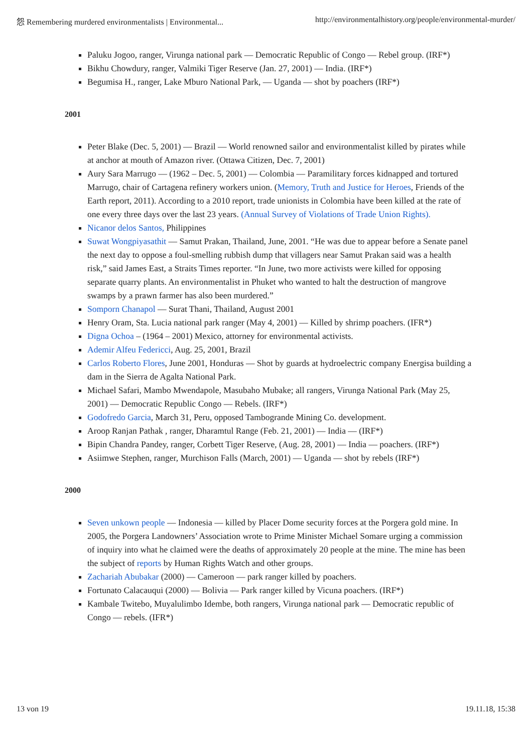怨 Remembering murdered environmentalists | Environmental... http://environmentalhistory.org/people/environmental-murder/
Paluku Jogoo, ranger, Virunga national park — Democratic Republic of Congo — Rebel group. (IRF*)
Bikhu Chowdury, ranger, Valmiki Tiger Reserve (Jan. 27, 2001) — India. (IRF*)
Begumisa H., ranger, Lake Mburo National Park, — Uganda — shot by poachers (IRF*)
2001
Peter Blake (Dec. 5, 2001) — Brazil — World renowned sailor and environmentalist killed by pirates while at anchor at mouth of Amazon river. (Ottawa Citizen, Dec. 7, 2001)
Aury Sara Marrugo — (1962 – Dec. 5, 2001) — Colombia — Paramilitary forces kidnapped and tortured Marrugo, chair of Cartagena refinery workers union. (Memory, Truth and Justice for Heroes, Friends of the Earth report, 2011). According to a 2010 report, trade unionists in Colombia have been killed at the rate of one every three days over the last 23 years. (Annual Survey of Violations of Trade Union Rights).
Nicanor delos Santos, Philippines
Suwat Wongpiyasathit — Samut Prakan, Thailand, June, 2001. “He was due to appear before a Senate panel the next day to oppose a foul-smelling rubbish dump that villagers near Samut Prakan said was a health risk,” said James East, a Straits Times reporter. “In June, two more activists were killed for opposing separate quarry plants. An environmentalist in Phuket who wanted to halt the destruction of mangrove swamps by a prawn farmer has also been murdered.”
Somporn Chanapol — Surat Thani, Thailand, August 2001
Henry Oram, Sta. Lucia national park ranger (May 4, 2001) — Killed by shrimp poachers. (IFR*)
Digna Ochoa – (1964 – 2001) Mexico, attorney for environmental activists.
Ademir Alfeu Federicci, Aug. 25, 2001, Brazil
Carlos Roberto Flores, June 2001, Honduras — Shot by guards at hydroelectric company Energisa building a dam in the Sierra de Agalta National Park.
Michael Safari, Mambo Mwendapole, Masubaho Mubake; all rangers, Virunga National Park (May 25, 2001) — Democratic Republic Congo — Rebels. (IRF*)
Godofredo Garcia, March 31, Peru, opposed Tambogrande Mining Co. development.
Aroop Ranjan Pathak , ranger, Dharamtul Range (Feb. 21, 2001) — India — (IRF*)
Bipin Chandra Pandey, ranger, Corbett Tiger Reserve, (Aug. 28, 2001) — India — poachers. (IRF*)
Asiimwe Stephen, ranger, Murchison Falls (March, 2001) — Uganda — shot by rebels (IRF*)
2000
Seven unkown people — Indonesia — killed by Placer Dome security forces at the Porgera gold mine. In 2005, the Porgera Landowners’ Association wrote to Prime Minister Michael Somare urging a commission of inquiry into what he claimed were the deaths of approximately 20 people at the mine. The mine has been the subject of reports by Human Rights Watch and other groups.
Zachariah Abubakar (2000) — Cameroon — park ranger killed by poachers.
Fortunato Calacauqui (2000) — Bolivia — Park ranger killed by Vicuna poachers. (IRF*)
Kambale Twitebo, Muyalulimbo Idembe, both rangers, Virunga national park — Democratic republic of Congo — rebels. (IFR*)
13 von 19 19.11.18, 15:38